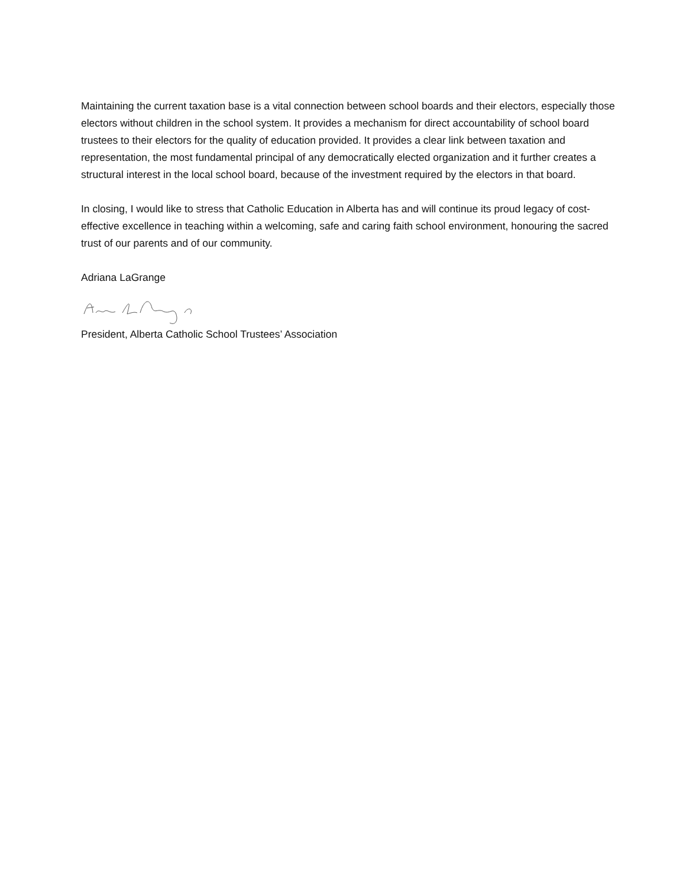Maintaining the current taxation base is a vital connection between school boards and their electors, especially those electors without children in the school system. It provides a mechanism for direct accountability of school board trustees to their electors for the quality of education provided. It provides a clear link between taxation and representation, the most fundamental principal of any democratically elected organization and it further creates a structural interest in the local school board, because of the investment required by the electors in that board.
In closing, I would like to stress that Catholic Education in Alberta has and will continue its proud legacy of cost-effective excellence in teaching within a welcoming, safe and caring faith school environment, honouring the sacred trust of our parents and of our community.
Adriana LaGrange
President, Alberta Catholic School Trustees’ Association